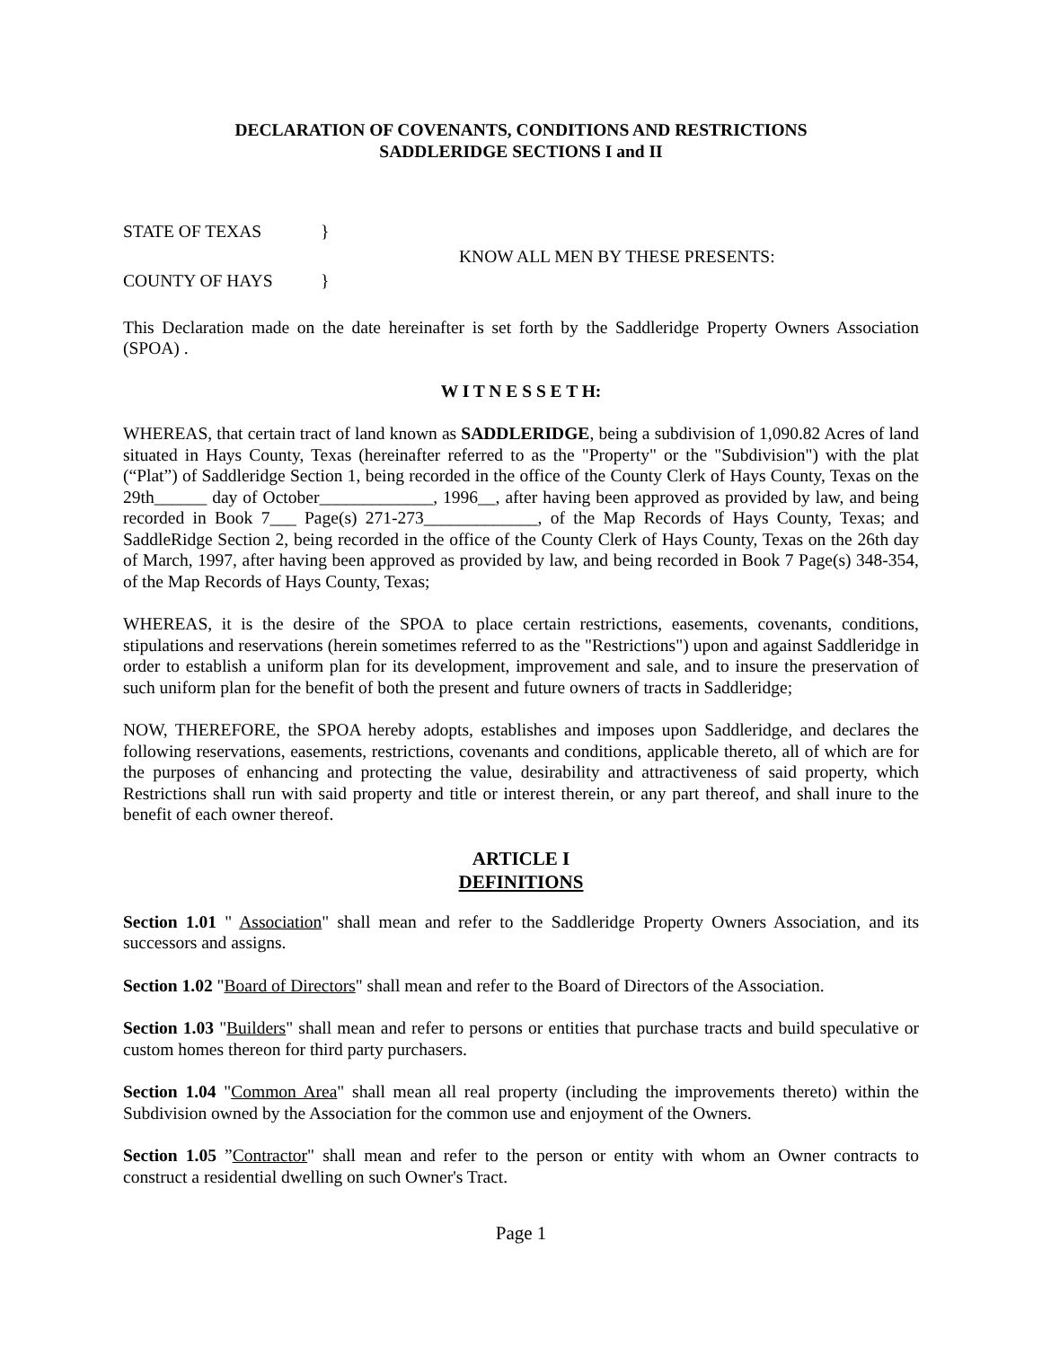DECLARATION OF COVENANTS, CONDITIONS AND RESTRICTIONS
SADDLERIDGE SECTIONS I and II
STATE OF TEXAS }
KNOW ALL MEN BY THESE PRESENTS:
COUNTY OF HAYS }
This Declaration made on the date hereinafter is set forth by the Saddleridge Property Owners Association (SPOA) .
W I T N E S S E T H:
WHEREAS, that certain tract of land known as SADDLERIDGE, being a subdivision of 1,090.82 Acres of land situated in Hays County, Texas (hereinafter referred to as the "Property" or the "Subdivision") with the plat (“Plat”) of Saddleridge Section 1, being recorded in the office of the County Clerk of Hays County, Texas on the 29th______ day of October_____________, 1996__, after having been approved as provided by law, and being recorded in Book 7___ Page(s) 271-273_____________, of the Map Records of Hays County, Texas; and SaddleRidge Section 2, being recorded in the office of the County Clerk of Hays County, Texas on the 26th day of March, 1997, after having been approved as provided by law, and being recorded in Book 7 Page(s) 348-354, of the Map Records of Hays County, Texas;
WHEREAS, it is the desire of the SPOA to place certain restrictions, easements, covenants, conditions, stipulations and reservations (herein sometimes referred to as the "Restrictions") upon and against Saddleridge in order to establish a uniform plan for its development, improvement and sale, and to insure the preservation of such uniform plan for the benefit of both the present and future owners of tracts in Saddleridge;
NOW, THEREFORE, the SPOA hereby adopts, establishes and imposes upon Saddleridge, and declares the following reservations, easements, restrictions, covenants and conditions, applicable thereto, all of which are for the purposes of enhancing and protecting the value, desirability and attractiveness of said property, which Restrictions shall run with said property and title or interest therein, or any part thereof, and shall inure to the benefit of each owner thereof.
ARTICLE I
DEFINITIONS
Section 1.01 " Association" shall mean and refer to the Saddleridge Property Owners Association, and its successors and assigns.
Section 1.02 "Board of Directors" shall mean and refer to the Board of Directors of the Association.
Section 1.03 "Builders" shall mean and refer to persons or entities that purchase tracts and build speculative or custom homes thereon for third party purchasers.
Section 1.04 "Common Area" shall mean all real property (including the improvements thereto) within the Subdivision owned by the Association for the common use and enjoyment of the Owners.
Section 1.05 ”Contractor" shall mean and refer to the person or entity with whom an Owner contracts to construct a residential dwelling on such Owner's Tract.
Page 1